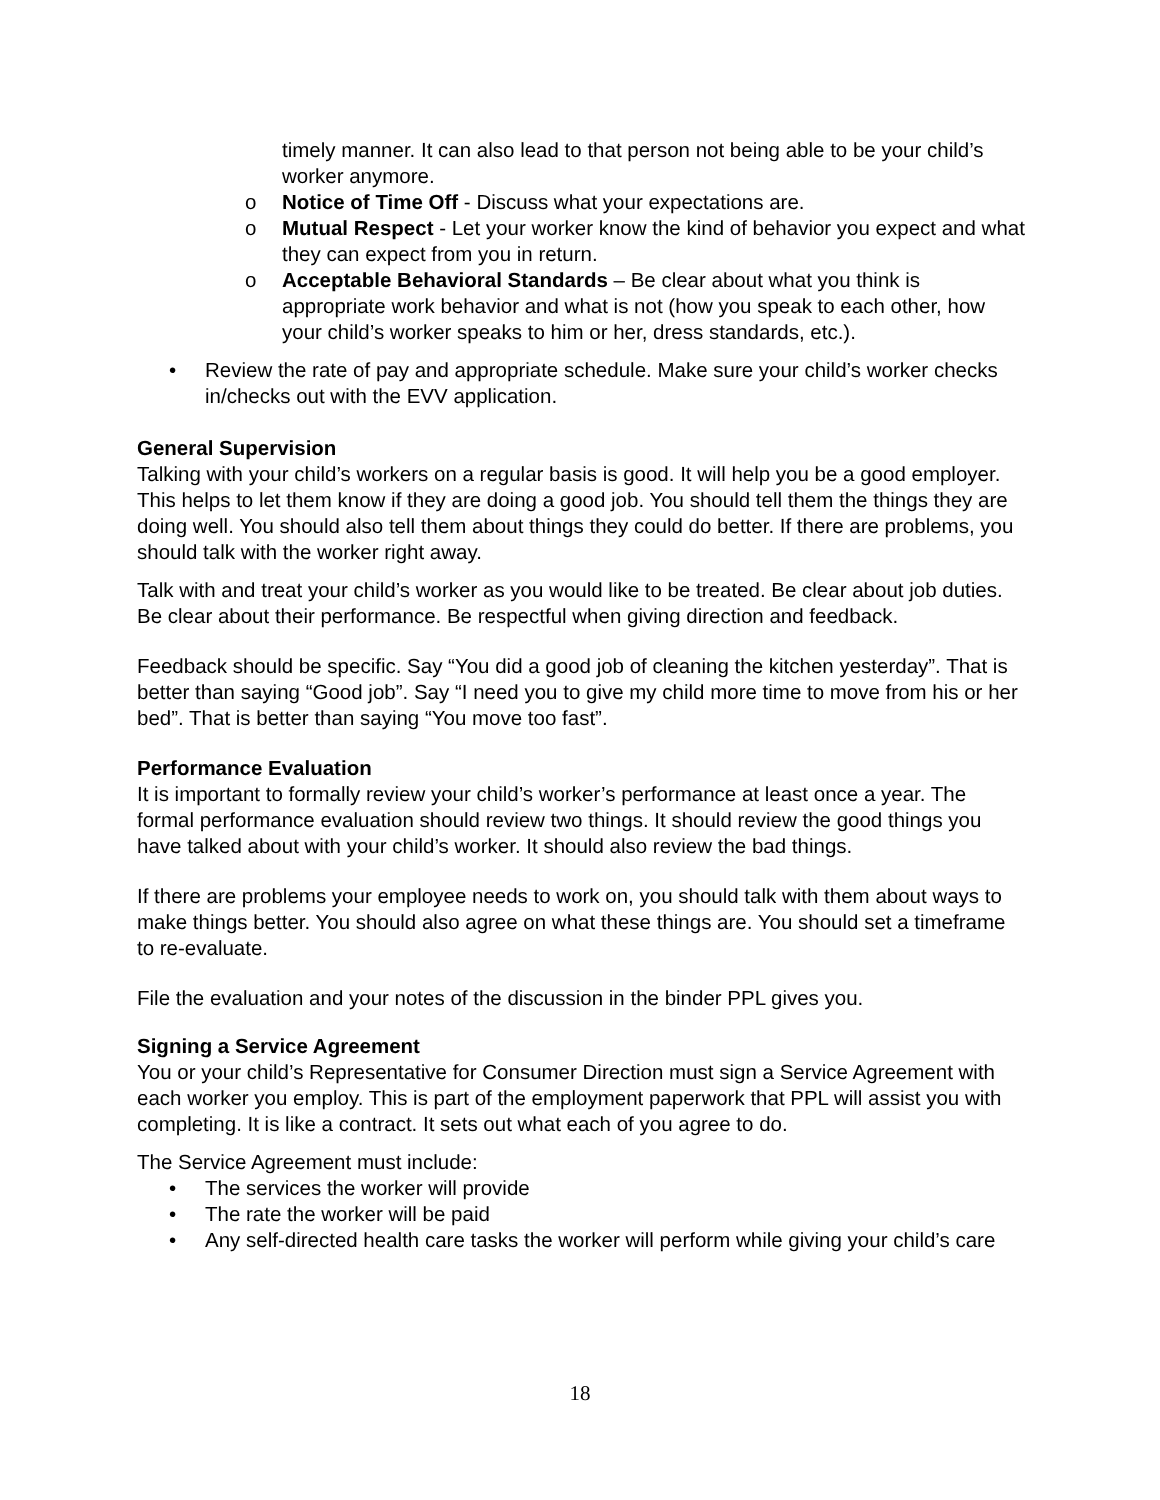timely manner. It can also lead to that person not being able to be your child’s worker anymore.
o Notice of Time Off - Discuss what your expectations are.
o Mutual Respect - Let your worker know the kind of behavior you expect and what they can expect from you in return.
o Acceptable Behavioral Standards – Be clear about what you think is appropriate work behavior and what is not (how you speak to each other, how your child’s worker speaks to him or her, dress standards, etc.).
• Review the rate of pay and appropriate schedule. Make sure your child’s worker checks in/checks out with the EVV application.
General Supervision
Talking with your child’s workers on a regular basis is good. It will help you be a good employer. This helps to let them know if they are doing a good job. You should tell them the things they are doing well. You should also tell them about things they could do better. If there are problems, you should talk with the worker right away.
Talk with and treat your child’s worker as you would like to be treated. Be clear about job duties. Be clear about their performance. Be respectful when giving direction and feedback.
Feedback should be specific. Say “You did a good job of cleaning the kitchen yesterday”. That is better than saying “Good job”. Say “I need you to give my child more time to move from his or her bed”. That is better than saying “You move too fast”.
Performance Evaluation
It is important to formally review your child’s worker’s performance at least once a year. The formal performance evaluation should review two things. It should review the good things you have talked about with your child’s worker. It should also review the bad things.
If there are problems your employee needs to work on, you should talk with them about ways to make things better. You should also agree on what these things are. You should set a timeframe to re-evaluate.
File the evaluation and your notes of the discussion in the binder PPL gives you.
Signing a Service Agreement
You or your child’s Representative for Consumer Direction must sign a Service Agreement with each worker you employ. This is part of the employment paperwork that PPL will assist you with completing. It is like a contract. It sets out what each of you agree to do.
The Service Agreement must include:
• The services the worker will provide
• The rate the worker will be paid
• Any self-directed health care tasks the worker will perform while giving your child’s care
18